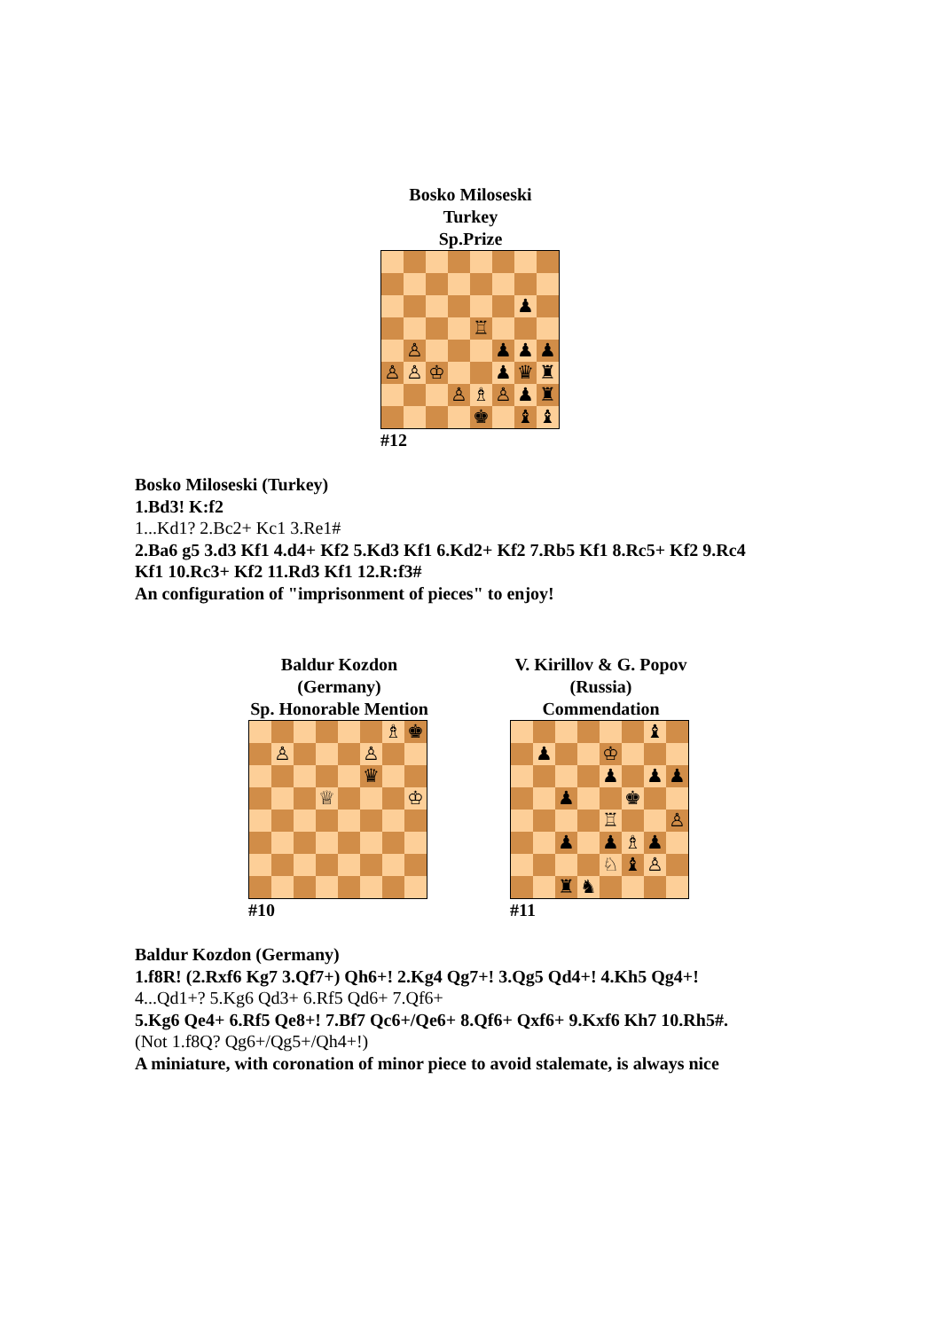Bosko Miloseski
Turkey
Sp.Prize
♟
♖
♙
♟
♟
♟
♙
♙
♔
♟
♛
♜
♙
♗
♙
♟
♜
♚
♝
♝
#12
Bosko Miloseski (Turkey)
1.Bd3! K:f2
1...Kd1? 2.Bc2+ Kc1 3.Re1#
2.Ba6 g5 3.d3 Kf1 4.d4+ Kf2 5.Kd3 Kf1 6.Kd2+ Kf2 7.Rb5 Kf1 8.Rc5+ Kf2 9.Rc4
Kf1 10.Rc3+ Kf2 11.Rd3 Kf1 12.R:f3#
An configuration of "imprisonment of pieces" to enjoy!
Baldur Kozdon
(Germany)
Sp. Honorable Mention
♗
♚
♙
♙
♛
♕
♔
#10
V. Kirillov & G. Popov
(Russia)
Commendation
♝
♟
♔
♟
♟
♟
♟
♚
♖
♙
♟
♟
♗
♟
♘
♝
♙
♜
♞
#11
Baldur Kozdon (Germany)
1.f8R! (2.Rxf6 Kg7 3.Qf7+) Qh6+! 2.Kg4 Qg7+! 3.Qg5 Qd4+! 4.Kh5 Qg4+!
4...Qd1+? 5.Kg6 Qd3+ 6.Rf5 Qd6+ 7.Qf6+
5.Kg6 Qe4+ 6.Rf5 Qe8+! 7.Bf7 Qc6+/Qe6+ 8.Qf6+ Qxf6+ 9.Kxf6 Kh7 10.Rh5#.
(Not 1.f8Q? Qg6+/Qg5+/Qh4+!)
A miniature, with coronation of minor piece to avoid stalemate, is always nice